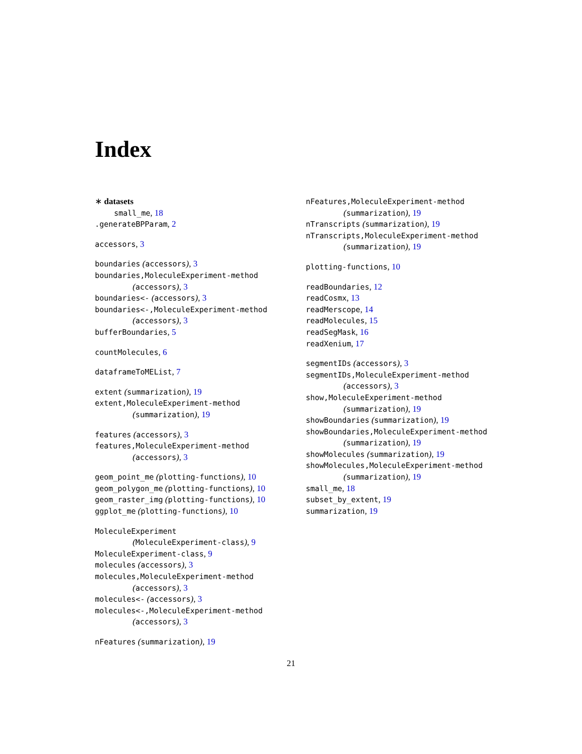Index
∗ datasets
small_me, 18
.generateBPParam, 2
accessors, 3
boundaries (accessors), 3
boundaries,MoleculeExperiment-method
(accessors), 3
boundaries<- (accessors), 3
boundaries<-,MoleculeExperiment-method
(accessors), 3
bufferBoundaries, 5
countMolecules, 6
dataframeToMEList, 7
extent (summarization), 19
extent,MoleculeExperiment-method
(summarization), 19
features (accessors), 3
features,MoleculeExperiment-method
(accessors), 3
geom_point_me (plotting-functions), 10
geom_polygon_me (plotting-functions), 10
geom_raster_img (plotting-functions), 10
ggplot_me (plotting-functions), 10
MoleculeExperiment
(MoleculeExperiment-class), 9
MoleculeExperiment-class, 9
molecules (accessors), 3
molecules,MoleculeExperiment-method
(accessors), 3
molecules<- (accessors), 3
molecules<-,MoleculeExperiment-method
(accessors), 3
nFeatures (summarization), 19
nFeatures,MoleculeExperiment-method
(summarization), 19
nTranscripts (summarization), 19
nTranscripts,MoleculeExperiment-method
(summarization), 19
plotting-functions, 10
readBoundaries, 12
readCosmx, 13
readMerscope, 14
readMolecules, 15
readSegMask, 16
readXenium, 17
segmentIDs (accessors), 3
segmentIDs,MoleculeExperiment-method
(accessors), 3
show,MoleculeExperiment-method
(summarization), 19
showBoundaries (summarization), 19
showBoundaries,MoleculeExperiment-method
(summarization), 19
showMolecules (summarization), 19
showMolecules,MoleculeExperiment-method
(summarization), 19
small_me, 18
subset_by_extent, 19
summarization, 19
21